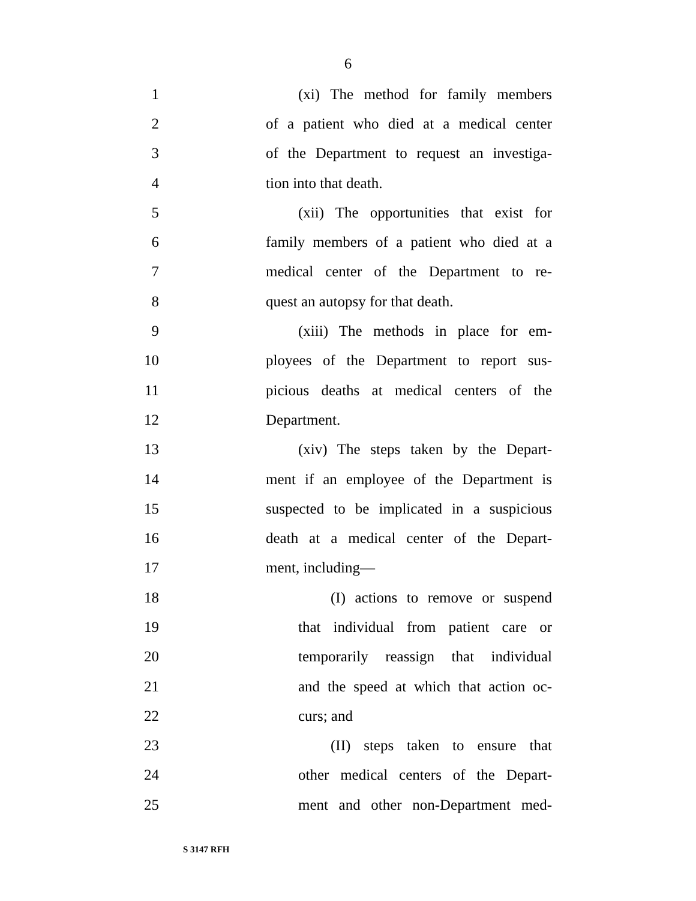6
1 (xi) The method for family members
2 of a patient who died at a medical center
3 of the Department to request an investiga-
4 tion into that death.
5 (xii) The opportunities that exist for
6 family members of a patient who died at a
7 medical center of the Department to re-
8 quest an autopsy for that death.
9 (xiii) The methods in place for em-
10 ployees of the Department to report sus-
11 picious deaths at medical centers of the
12 Department.
13 (xiv) The steps taken by the Depart-
14 ment if an employee of the Department is
15 suspected to be implicated in a suspicious
16 death at a medical center of the Depart-
17 ment, including—
18 (I) actions to remove or suspend
19 that individual from patient care or
20 temporarily reassign that individual
21 and the speed at which that action oc-
22 curs; and
23 (II) steps taken to ensure that
24 other medical centers of the Depart-
25 ment and other non-Department med-
S 3147 RFH